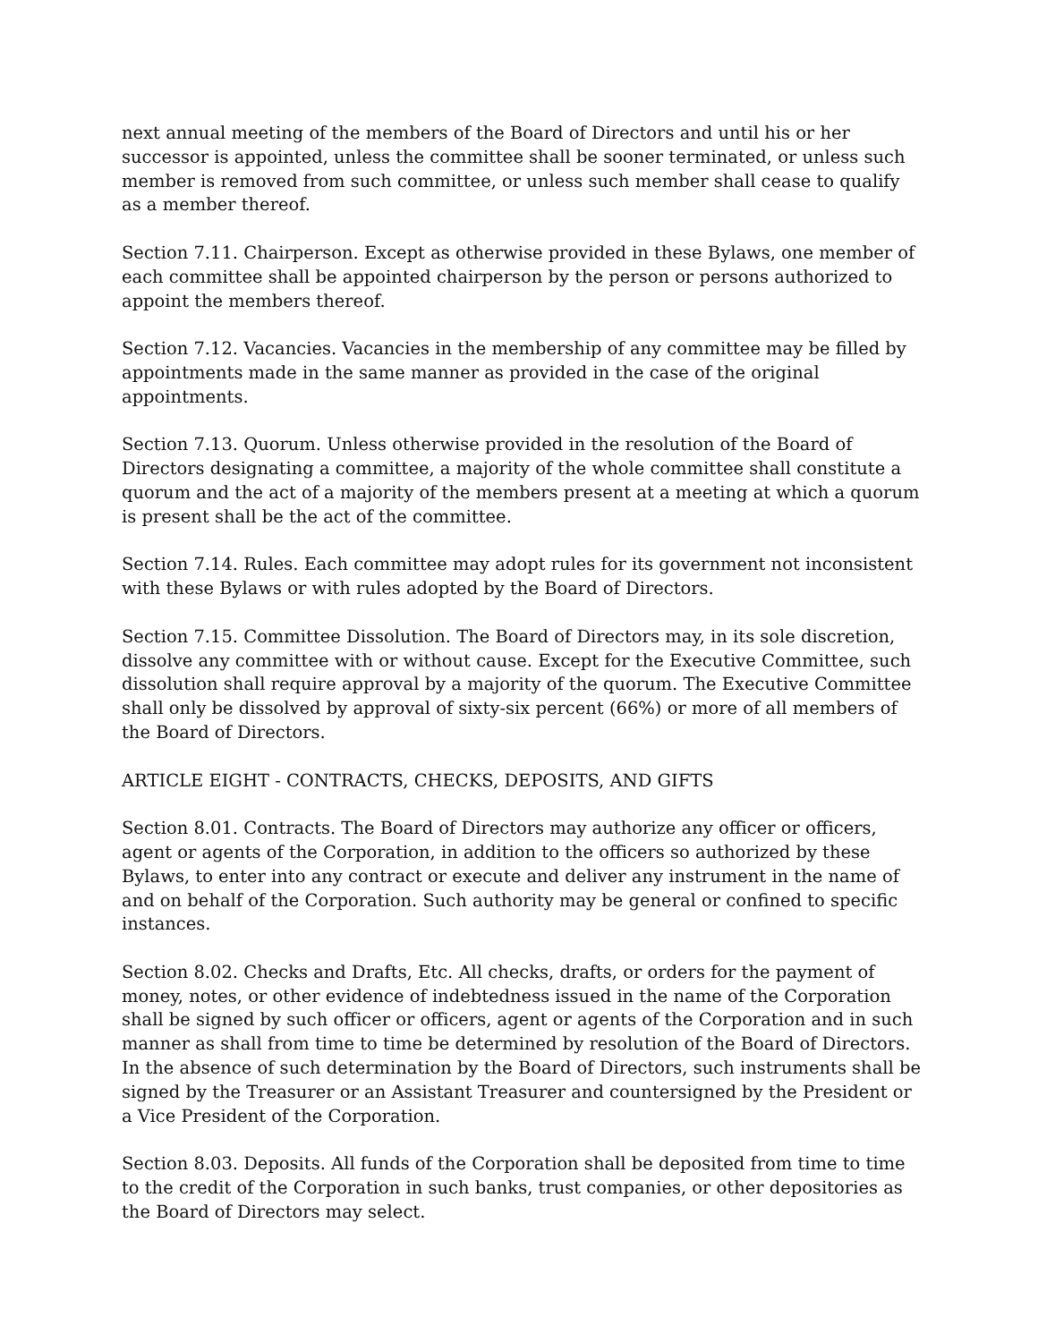next annual meeting of the members of the Board of Directors and until his or her successor is appointed, unless the committee shall be sooner terminated, or unless such member is removed from such committee, or unless such member shall cease to qualify as a member thereof.
Section 7.11. Chairperson. Except as otherwise provided in these Bylaws, one member of each committee shall be appointed chairperson by the person or persons authorized to appoint the members thereof.
Section 7.12. Vacancies. Vacancies in the membership of any committee may be filled by appointments made in the same manner as provided in the case of the original appointments.
Section 7.13. Quorum. Unless otherwise provided in the resolution of the Board of Directors designating a committee, a majority of the whole committee shall constitute a quorum and the act of a majority of the members present at a meeting at which a quorum is present shall be the act of the committee.
Section 7.14. Rules. Each committee may adopt rules for its government not inconsistent with these Bylaws or with rules adopted by the Board of Directors.
Section 7.15. Committee Dissolution. The Board of Directors may, in its sole discretion, dissolve any committee with or without cause. Except for the Executive Committee, such dissolution shall require approval by a majority of the quorum. The Executive Committee shall only be dissolved by approval of sixty-six percent (66%) or more of all members of the Board of Directors.
ARTICLE EIGHT - CONTRACTS, CHECKS, DEPOSITS, AND GIFTS
Section 8.01. Contracts. The Board of Directors may authorize any officer or officers, agent or agents of the Corporation, in addition to the officers so authorized by these Bylaws, to enter into any contract or execute and deliver any instrument in the name of and on behalf of the Corporation. Such authority may be general or confined to specific instances.
Section 8.02. Checks and Drafts, Etc. All checks, drafts, or orders for the payment of money, notes, or other evidence of indebtedness issued in the name of the Corporation shall be signed by such officer or officers, agent or agents of the Corporation and in such manner as shall from time to time be determined by resolution of the Board of Directors. In the absence of such determination by the Board of Directors, such instruments shall be signed by the Treasurer or an Assistant Treasurer and countersigned by the President or a Vice President of the Corporation.
Section 8.03. Deposits. All funds of the Corporation shall be deposited from time to time to the credit of the Corporation in such banks, trust companies, or other depositories as the Board of Directors may select.